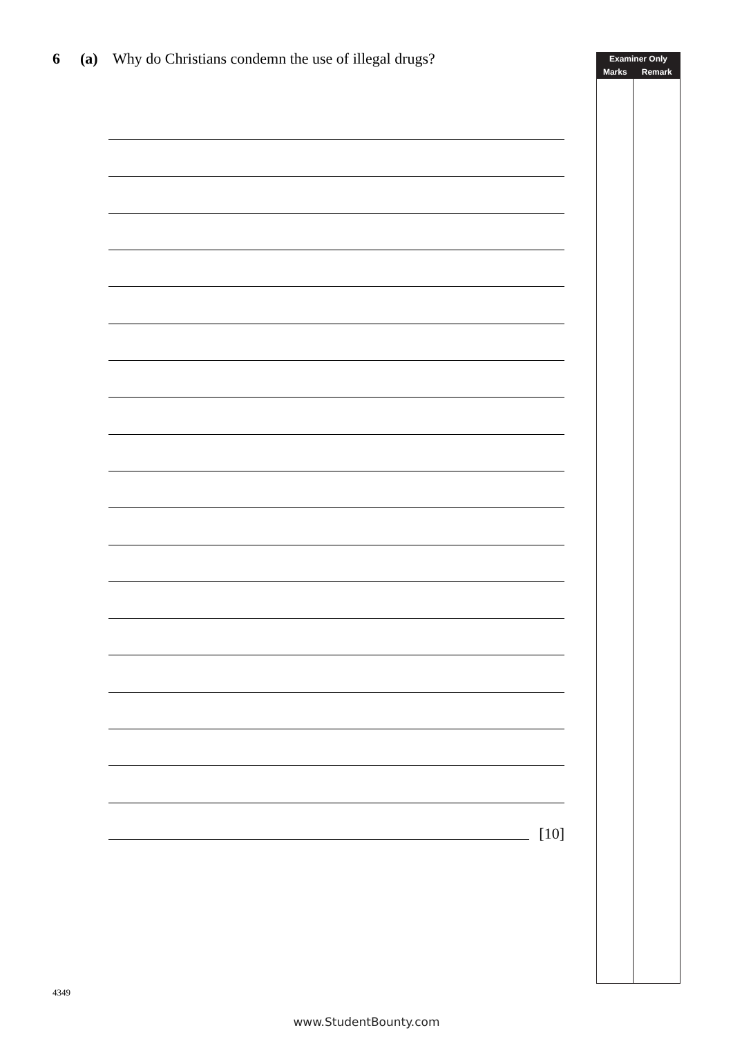6 (a) Why do Christians condemn the use of illegal drugs?
[10]
| Examiner Only | |
| --- | --- |
| Marks | Remark |
4349
www.StudentBounty.com